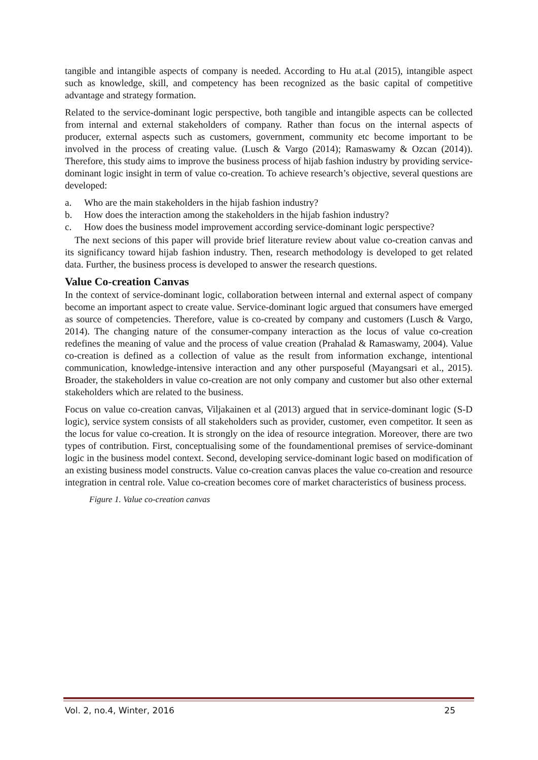tangible and intangible aspects of company is needed. According to Hu at.al (2015), intangible aspect such as knowledge, skill, and competency has been recognized as the basic capital of competitive advantage and strategy formation.
Related to the service-dominant logic perspective, both tangible and intangible aspects can be collected from internal and external stakeholders of company. Rather than focus on the internal aspects of producer, external aspects such as customers, government, community etc become important to be involved in the process of creating value. (Lusch & Vargo (2014); Ramaswamy & Ozcan (2014)). Therefore, this study aims to improve the business process of hijab fashion industry by providing service-dominant logic insight in term of value co-creation. To achieve research’s objective, several questions are developed:
a. Who are the main stakeholders in the hijab fashion industry?
b. How does the interaction among the stakeholders in the hijab fashion industry?
c. How does the business model improvement according service-dominant logic perspective?
The next secions of this paper will provide brief literature review about value co-creation canvas and its significancy toward hijab fashion industry. Then, research methodology is developed to get related data. Further, the business process is developed to answer the research questions.
Value Co-creation Canvas
In the context of service-dominant logic, collaboration between internal and external aspect of company become an important aspect to create value. Service-dominant logic argued that consumers have emerged as source of competencies. Therefore, value is co-created by company and customers (Lusch & Vargo, 2014). The changing nature of the consumer-company interaction as the locus of value co-creation redefines the meaning of value and the process of value creation (Prahalad & Ramaswamy, 2004). Value co-creation is defined as a collection of value as the result from information exchange, intentional communication, knowledge-intensive interaction and any other pursposeful (Mayangsari et al., 2015). Broader, the stakeholders in value co-creation are not only company and customer but also other external stakeholders which are related to the business.
Focus on value co-creation canvas, Viljakainen et al (2013) argued that in service-dominant logic (S-D logic), service system consists of all stakeholders such as provider, customer, even competitor. It seen as the locus for value co-creation. It is strongly on the idea of resource integration. Moreover, there are two types of contribution. First, conceptualising some of the foundamentional premises of service-dominant logic in the business model context. Second, developing service-dominant logic based on modification of an existing business model constructs. Value co-creation canvas places the value co-creation and resource integration in central role. Value co-creation becomes core of market characteristics of business process.
Figure 1. Value co-creation canvas
Vol. 2, no.4, Winter, 2016 25